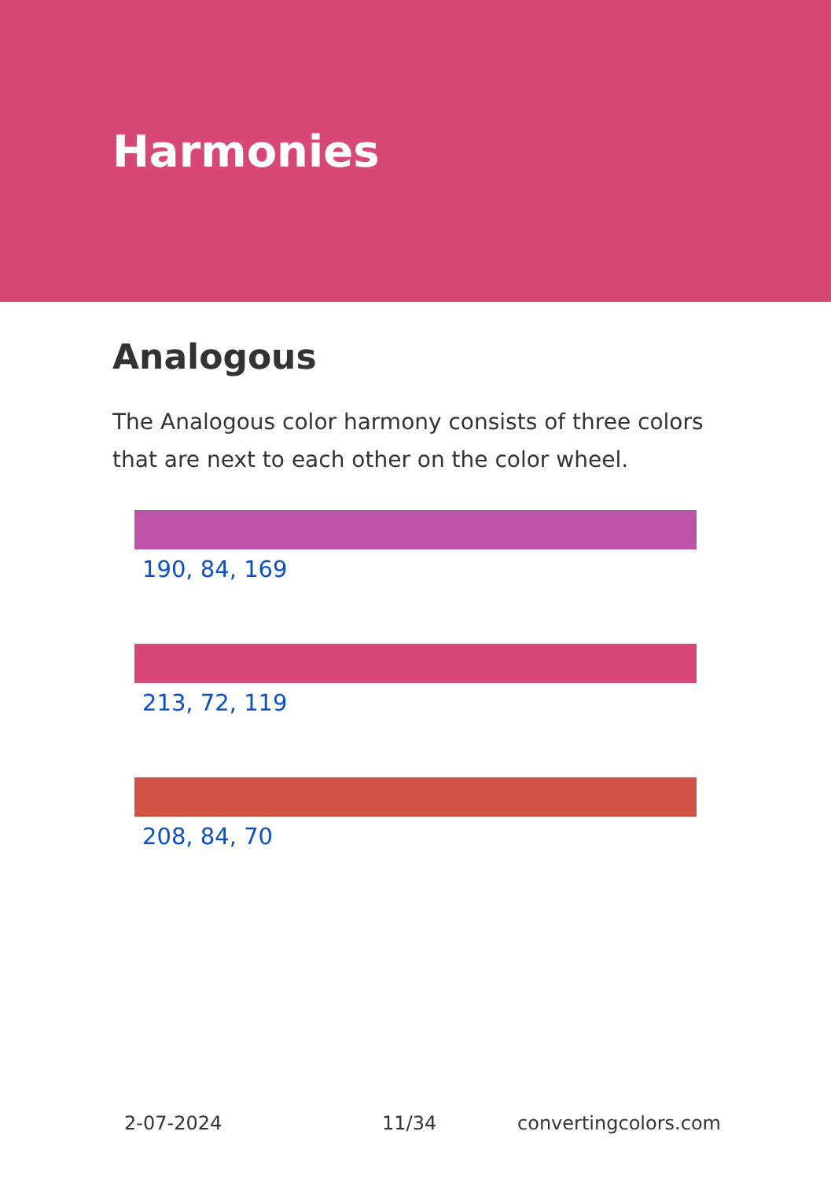Harmonies
Analogous
The Analogous color harmony consists of three colors that are next to each other on the color wheel.
190, 84, 169
213, 72, 119
208, 84, 70
2-07-2024 11/34 convertingcolors.com